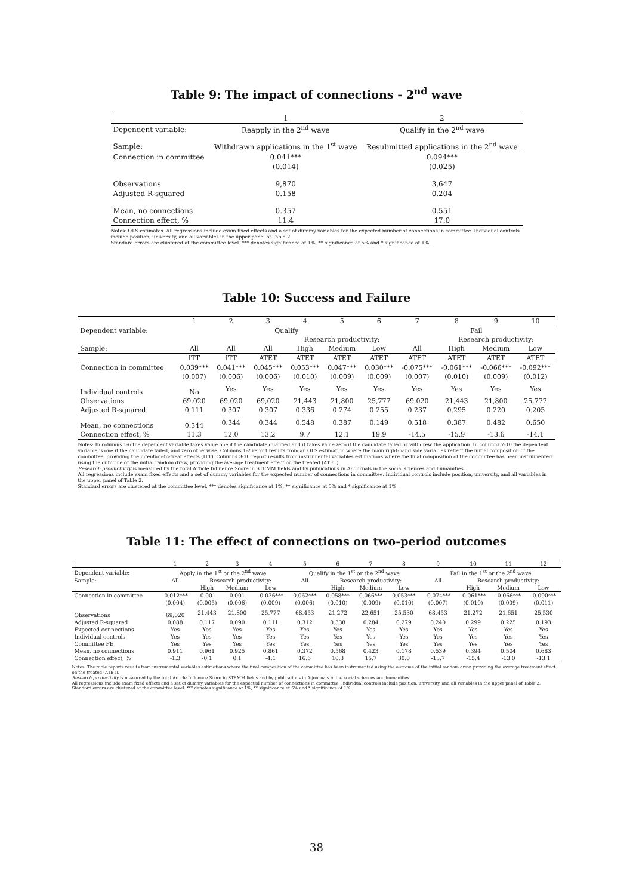Table 9: The impact of connections - 2<sup>nd</sup> wave
| | 1 | 2 |
| --- | --- | --- |
| Dependent variable: | Reapply in the 2<sup>nd</sup> wave | Qualify in the 2<sup>nd</sup> wave |
| Sample: | Withdrawn applications in the 1<sup>st</sup> wave | Resubmitted applications in the 2<sup>nd</sup> wave |
| Connection in committee | 0.041*** | 0.094*** |
| | (0.014) | (0.025) |
| Observations | 9,870 | 3,647 |
| Adjusted R-squared | 0.158 | 0.204 |
| Mean, no connections | 0.357 | 0.551 |
| Connection effect, % | 11.4 | 17.0 |
Notes: OLS estimates. All regressions include exam fixed effects and a set of dummy variables for the expected number of connections in committee. Individual controls include position, university, and all variables in the upper panel of Table 2.
Standard errors are clustered at the committee level. *** denotes significance at 1%, ** significance at 5% and * significance at 1%.
Table 10: Success and Failure
| | 1 | 2 | 3 | 4 | 5 | 6 | 7 | 8 | 9 | 10 |
| --- | --- | --- | --- | --- | --- | --- | --- | --- | --- | --- |
| Dependent variable: | Qualify | | | | | | Fail | | | |
| | | | | Research productivity: | | | | Research productivity: | | |
| Sample: | All | All | All | High | Medium | Low | All | High | Medium | Low |
| | ITT | ITT | ATET | ATET | ATET | ATET | ATET | ATET | ATET | ATET |
| Connection in committee | 0.039*** | 0.041*** | 0.045*** | 0.053*** | 0.047*** | 0.030*** | -0.075*** | -0.061*** | -0.066*** | -0.092*** |
| | (0.007) | (0.006) | (0.006) | (0.010) | (0.009) | (0.009) | (0.007) | (0.010) | (0.009) | (0.012) |
| Individual controls | No | Yes | Yes | Yes | Yes | Yes | Yes | Yes | Yes | Yes |
| Observations | 69,020 | 69,020 | 69,020 | 21,443 | 21,800 | 25,777 | 69,020 | 21,443 | 21,800 | 25,777 |
| Adjusted R-squared | 0.111 | 0.307 | 0.307 | 0.336 | 0.274 | 0.255 | 0.237 | 0.295 | 0.220 | 0.205 |
| Mean, no connections | 0.344 | 0.344 | 0.344 | 0.548 | 0.387 | 0.149 | 0.518 | 0.387 | 0.482 | 0.650 |
| Connection effect, % | 11.3 | 12.0 | 13.2 | 9.7 | 12.1 | 19.9 | -14.5 | -15.9 | -13.6 | -14.1 |
Notes: In columns 1-6 the dependent variable takes value one if the candidate qualified and it takes value zero if the candidate failed or withdrew the application. In columns 7-10 the dependent variable is one if the candidate failed, and zero otherwise. Columns 1-2 report results from an OLS estimation where the main right-hand side variables reflect the initial composition of the committee, providing the intention-to-treat effects (ITT). Columns 3-10 report results from instrumental variables estimations where the final composition of the committee has been instrumented using the outcome of the initial random draw, providing the average treatment effect on the treated (ATET).
Research productivity is measured by the total Article Influence Score in STEMM fields and by publications in A-journals in the social sciences and humanities.
All regressions include exam fixed effects and a set of dummy variables for the expected number of connections in committee. Individual controls include position, university, and all variables in the upper panel of Table 2.
Standard errors are clustered at the committee level. *** denotes significance at 1%, ** significance at 5% and * significance at 1%.
Table 11: The effect of connections on two-period outcomes
| | 1 | 2 | 3 | 4 | 5 | 6 | 7 | 8 | 9 | 10 | 11 | 12 |
| --- | --- | --- | --- | --- | --- | --- | --- | --- | --- | --- | --- | --- |
| Dependent variable: | Apply in the 1<sup>st</sup> or the 2<sup>nd</sup> wave | | | | Qualify in the 1<sup>st</sup> or the 2<sup>nd</sup> wave | | | | Fail in the 1<sup>st</sup> or the 2<sup>nd</sup> wave | | | |
| Sample: | All | Research productivity: | | | All | Research productivity: | | | All | Research productivity: | | |
| | | High | Medium | Low | | High | Medium | Low | | High | Medium | Low |
| Connection in committee | -0.012*** | -0.001 | 0.001 | -0.036*** | 0.062*** | 0.058*** | 0.066*** | 0.053*** | -0.074*** | -0.061*** | -0.066*** | -0.090*** |
| | (0.004) | (0.005) | (0.006) | (0.009) | (0.006) | (0.010) | (0.009) | (0.010) | (0.007) | (0.010) | (0.009) | (0.011) |
| Observations | 69,020 | 21,443 | 21,800 | 25,777 | 68,453 | 21,272 | 22,651 | 25,530 | 68,453 | 21,272 | 21,651 | 25,530 |
| Adjusted R-squared | 0.088 | 0.117 | 0.090 | 0.111 | 0.312 | 0.338 | 0.284 | 0.279 | 0.240 | 0.299 | 0.225 | 0.193 |
| Expected connections | Yes | Yes | Yes | Yes | Yes | Yes | Yes | Yes | Yes | Yes | Yes | Yes |
| Individual controls | Yes | Yes | Yes | Yes | Yes | Yes | Yes | Yes | Yes | Yes | Yes | Yes |
| Committee FE | Yes | Yes | Yes | Yes | Yes | Yes | Yes | Yes | Yes | Yes | Yes | Yes |
| Mean, no connections | 0.911 | 0.961 | 0.925 | 0.861 | 0.372 | 0.568 | 0.423 | 0.178 | 0.539 | 0.394 | 0.504 | 0.683 |
| Connection effect, % | -1.3 | -0.1 | 0.1 | -4.1 | 16.6 | 10.3 | 15.7 | 30.0 | -13.7 | -15.4 | -13.0 | -13.1 |
Notes: The table reports results from instrumental variables estimations where the final composition of the committee has been instrumented using the outcome of the initial random draw, providing the average treatment effect on the treated (ATET).
Research productivity is measured by the total Article Influence Score in STEMM fields and by publications in A-journals in the social sciences and humanities.
All regressions include exam fixed effects and a set of dummy variables for the expected number of connections in committee. Individual controls include position, university, and all variables in the upper panel of Table 2.
Standard errors are clustered at the committee level. *** denotes significance at 1%, ** significance at 5% and * significance at 1%.
38